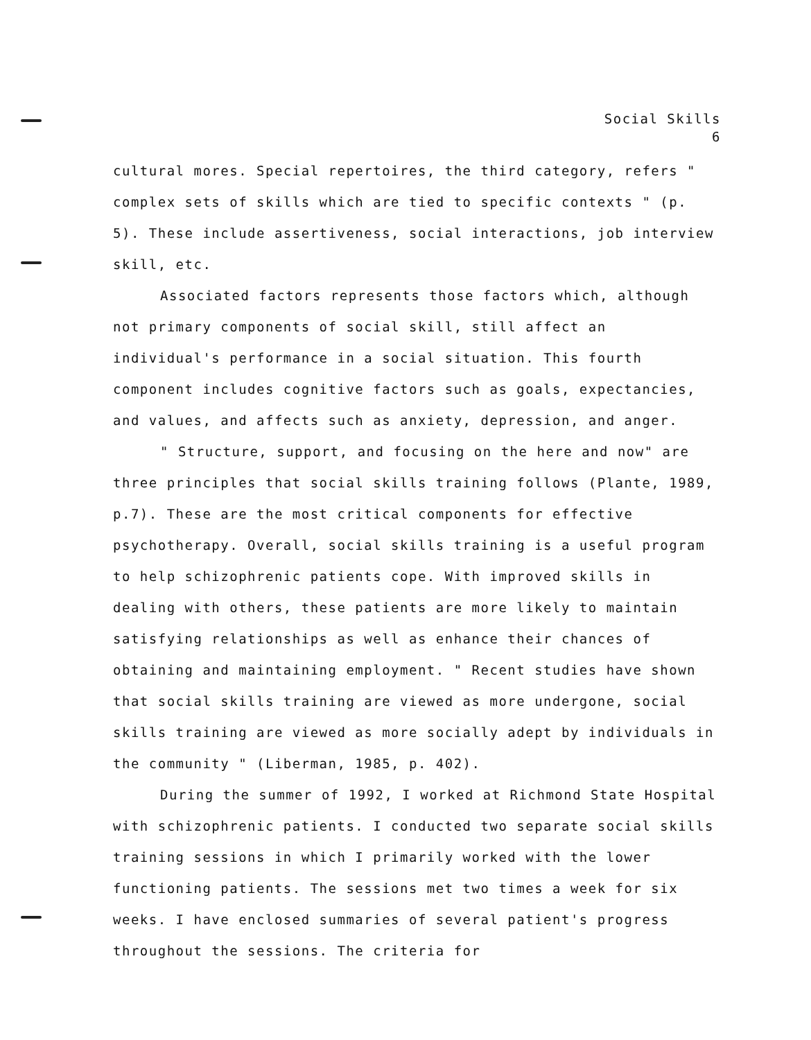Social Skills
6
cultural mores. Special repertoires, the third category, refers " complex sets of skills which are tied to specific contexts " (p. 5). These include assertiveness, social interactions, job interview skill, etc.
Associated factors represents those factors which, although not primary components of social skill, still affect an individual's performance in a social situation. This fourth component includes cognitive factors such as goals, expectancies, and values, and affects such as anxiety, depression, and anger.
" Structure, support, and focusing on the here and now" are three principles that social skills training follows (Plante, 1989, p.7). These are the most critical components for effective psychotherapy. Overall, social skills training is a useful program to help schizophrenic patients cope. With improved skills in dealing with others, these patients are more likely to maintain satisfying relationships as well as enhance their chances of obtaining and maintaining employment. " Recent studies have shown that social skills training are viewed as more undergone, social skills training are viewed as more socially adept by individuals in the community " (Liberman, 1985, p. 402).
During the summer of 1992, I worked at Richmond State Hospital with schizophrenic patients. I conducted two separate social skills training sessions in which I primarily worked with the lower functioning patients. The sessions met two times a week for six weeks. I have enclosed summaries of several patient's progress throughout the sessions. The criteria for